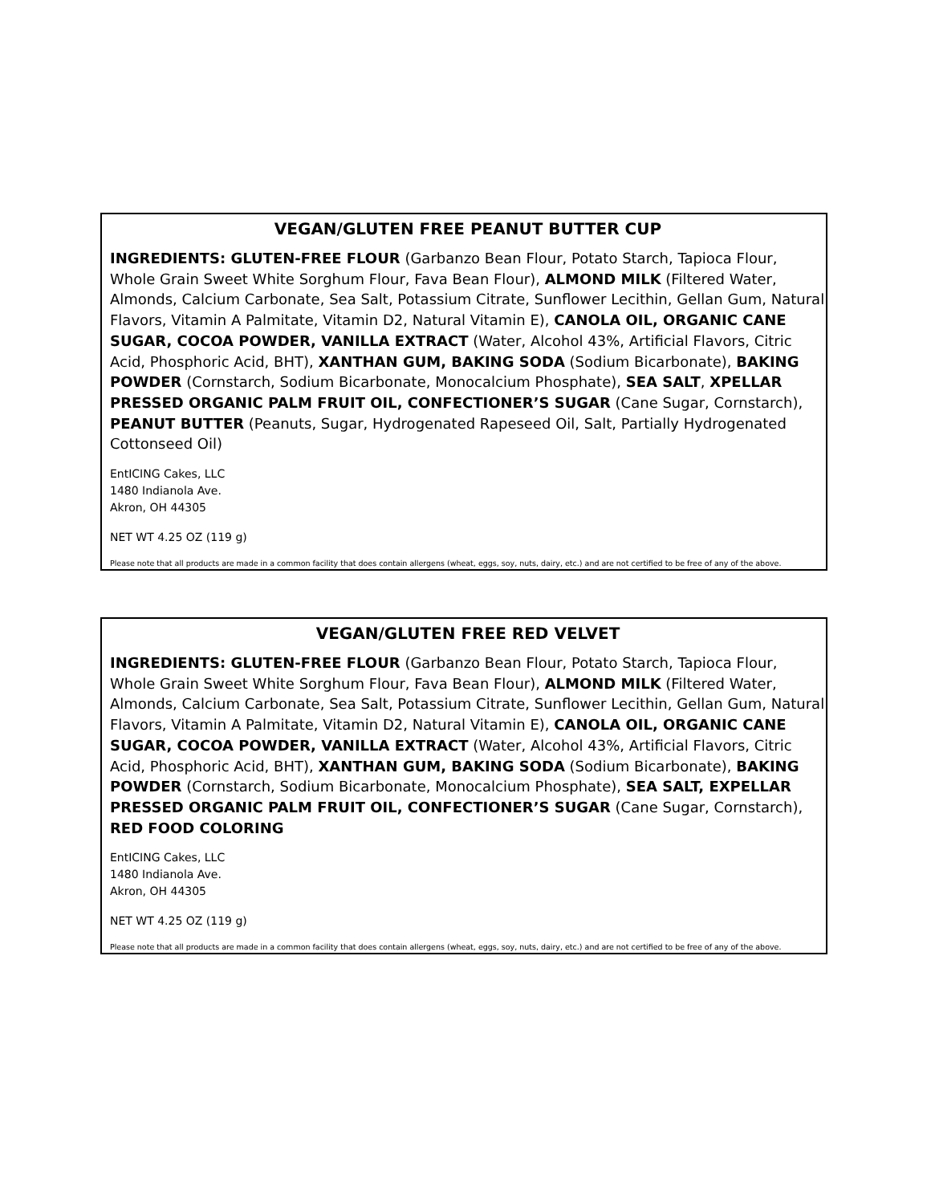VEGAN/GLUTEN FREE PEANUT BUTTER CUP
INGREDIENTS: GLUTEN-FREE FLOUR (Garbanzo Bean Flour, Potato Starch, Tapioca Flour, Whole Grain Sweet White Sorghum Flour, Fava Bean Flour), ALMOND MILK (Filtered Water, Almonds, Calcium Carbonate, Sea Salt, Potassium Citrate, Sunflower Lecithin, Gellan Gum, Natural Flavors, Vitamin A Palmitate, Vitamin D2, Natural Vitamin E), CANOLA OIL, ORGANIC CANE SUGAR, COCOA POWDER, VANILLA EXTRACT (Water, Alcohol 43%, Artificial Flavors, Citric Acid, Phosphoric Acid, BHT), XANTHAN GUM, BAKING SODA (Sodium Bicarbonate), BAKING POWDER (Cornstarch, Sodium Bicarbonate, Monocalcium Phosphate), SEA SALT, XPELLAR PRESSED ORGANIC PALM FRUIT OIL, CONFECTIONER’S SUGAR (Cane Sugar, Cornstarch), PEANUT BUTTER (Peanuts, Sugar, Hydrogenated Rapeseed Oil, Salt, Partially Hydrogenated Cottonseed Oil)
EntICING Cakes, LLC
1480 Indianola Ave.
Akron, OH 44305
NET WT 4.25 OZ (119 g)
Please note that all products are made in a common facility that does contain allergens (wheat, eggs, soy, nuts, dairy, etc.) and are not certified to be free of any of the above.
VEGAN/GLUTEN FREE RED VELVET
INGREDIENTS: GLUTEN-FREE FLOUR (Garbanzo Bean Flour, Potato Starch, Tapioca Flour, Whole Grain Sweet White Sorghum Flour, Fava Bean Flour), ALMOND MILK (Filtered Water, Almonds, Calcium Carbonate, Sea Salt, Potassium Citrate, Sunflower Lecithin, Gellan Gum, Natural Flavors, Vitamin A Palmitate, Vitamin D2, Natural Vitamin E), CANOLA OIL, ORGANIC CANE SUGAR, COCOA POWDER, VANILLA EXTRACT (Water, Alcohol 43%, Artificial Flavors, Citric Acid, Phosphoric Acid, BHT), XANTHAN GUM, BAKING SODA (Sodium Bicarbonate), BAKING POWDER (Cornstarch, Sodium Bicarbonate, Monocalcium Phosphate), SEA SALT, EXPELLAR PRESSED ORGANIC PALM FRUIT OIL, CONFECTIONER’S SUGAR (Cane Sugar, Cornstarch), RED FOOD COLORING
EntICING Cakes, LLC
1480 Indianola Ave.
Akron, OH 44305
NET WT 4.25 OZ (119 g)
Please note that all products are made in a common facility that does contain allergens (wheat, eggs, soy, nuts, dairy, etc.) and are not certified to be free of any of the above.